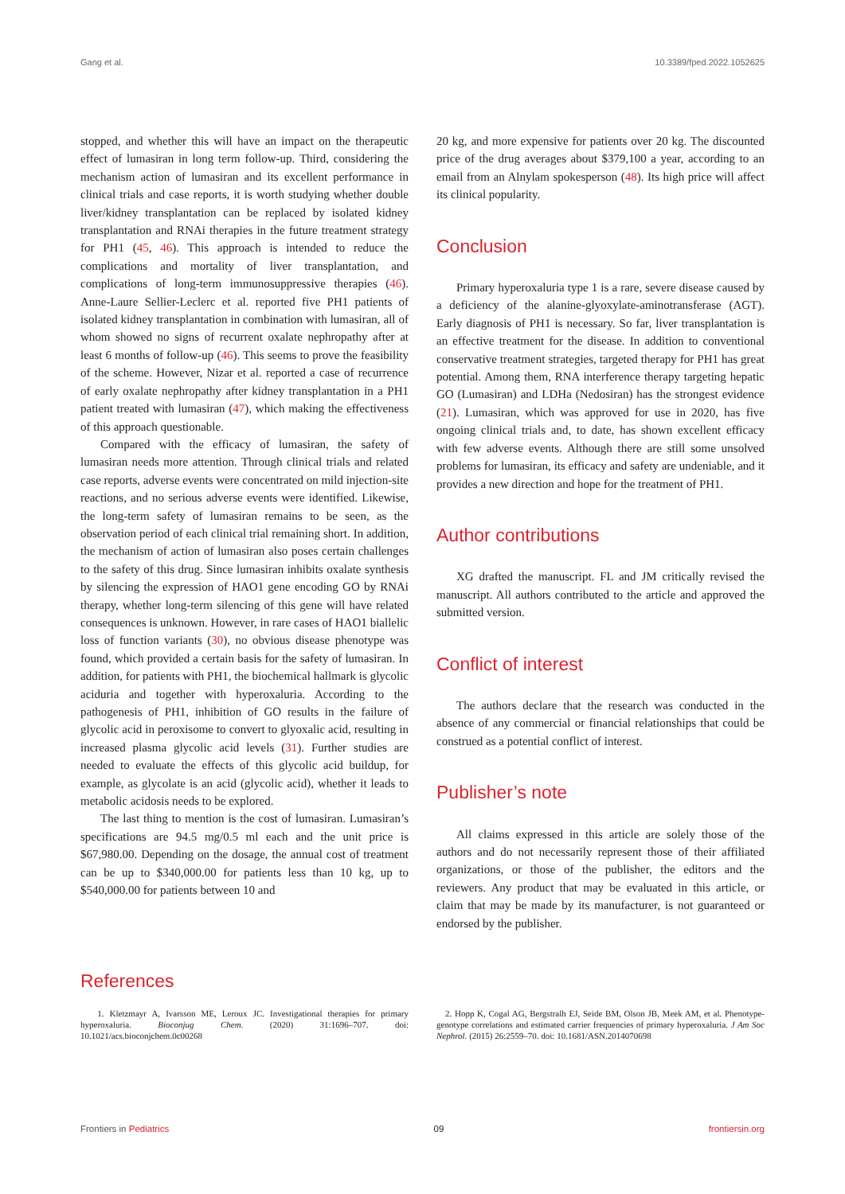Gang et al. 10.3389/fped.2022.1052625
stopped, and whether this will have an impact on the therapeutic effect of lumasiran in long term follow-up. Third, considering the mechanism action of lumasiran and its excellent performance in clinical trials and case reports, it is worth studying whether double liver/kidney transplantation can be replaced by isolated kidney transplantation and RNAi therapies in the future treatment strategy for PH1 (45, 46). This approach is intended to reduce the complications and mortality of liver transplantation, and complications of long-term immunosuppressive therapies (46). Anne-Laure Sellier-Leclerc et al. reported five PH1 patients of isolated kidney transplantation in combination with lumasiran, all of whom showed no signs of recurrent oxalate nephropathy after at least 6 months of follow-up (46). This seems to prove the feasibility of the scheme. However, Nizar et al. reported a case of recurrence of early oxalate nephropathy after kidney transplantation in a PH1 patient treated with lumasiran (47), which making the effectiveness of this approach questionable.
Compared with the efficacy of lumasiran, the safety of lumasiran needs more attention. Through clinical trials and related case reports, adverse events were concentrated on mild injection-site reactions, and no serious adverse events were identified. Likewise, the long-term safety of lumasiran remains to be seen, as the observation period of each clinical trial remaining short. In addition, the mechanism of action of lumasiran also poses certain challenges to the safety of this drug. Since lumasiran inhibits oxalate synthesis by silencing the expression of HAO1 gene encoding GO by RNAi therapy, whether long-term silencing of this gene will have related consequences is unknown. However, in rare cases of HAO1 biallelic loss of function variants (30), no obvious disease phenotype was found, which provided a certain basis for the safety of lumasiran. In addition, for patients with PH1, the biochemical hallmark is glycolic aciduria and together with hyperoxaluria. According to the pathogenesis of PH1, inhibition of GO results in the failure of glycolic acid in peroxisome to convert to glyoxalic acid, resulting in increased plasma glycolic acid levels (31). Further studies are needed to evaluate the effects of this glycolic acid buildup, for example, as glycolate is an acid (glycolic acid), whether it leads to metabolic acidosis needs to be explored.
The last thing to mention is the cost of lumasiran. Lumasiran’s specifications are 94.5 mg/0.5 ml each and the unit price is $67,980.00. Depending on the dosage, the annual cost of treatment can be up to $340,000.00 for patients less than 10 kg, up to $540,000.00 for patients between 10 and
20 kg, and more expensive for patients over 20 kg. The discounted price of the drug averages about $379,100 a year, according to an email from an Alnylam spokesperson (48). Its high price will affect its clinical popularity.
Conclusion
Primary hyperoxaluria type 1 is a rare, severe disease caused by a deficiency of the alanine-glyoxylate-aminotransferase (AGT). Early diagnosis of PH1 is necessary. So far, liver transplantation is an effective treatment for the disease. In addition to conventional conservative treatment strategies, targeted therapy for PH1 has great potential. Among them, RNA interference therapy targeting hepatic GO (Lumasiran) and LDHa (Nedosiran) has the strongest evidence (21). Lumasiran, which was approved for use in 2020, has five ongoing clinical trials and, to date, has shown excellent efficacy with few adverse events. Although there are still some unsolved problems for lumasiran, its efficacy and safety are undeniable, and it provides a new direction and hope for the treatment of PH1.
Author contributions
XG drafted the manuscript. FL and JM critically revised the manuscript. All authors contributed to the article and approved the submitted version.
Conflict of interest
The authors declare that the research was conducted in the absence of any commercial or financial relationships that could be construed as a potential conflict of interest.
Publisher’s note
All claims expressed in this article are solely those of the authors and do not necessarily represent those of their affiliated organizations, or those of the publisher, the editors and the reviewers. Any product that may be evaluated in this article, or claim that may be made by its manufacturer, is not guaranteed or endorsed by the publisher.
References
1. Kletzmayr A, Ivarsson ME, Leroux JC. Investigational therapies for primary hyperoxaluria. Bioconjug Chem. (2020) 31:1696–707. doi: 10.1021/acs.bioconjchem.0c00268
2. Hopp K, Cogal AG, Bergstralh EJ, Seide BM, Olson JB, Meek AM, et al. Phenotype-genotype correlations and estimated carrier frequencies of primary hyperoxaluria. J Am Soc Nephrol. (2015) 26:2559–70. doi: 10.1681/ASN.2014070698
Frontiers in Pediatrics 09 frontiersin.org